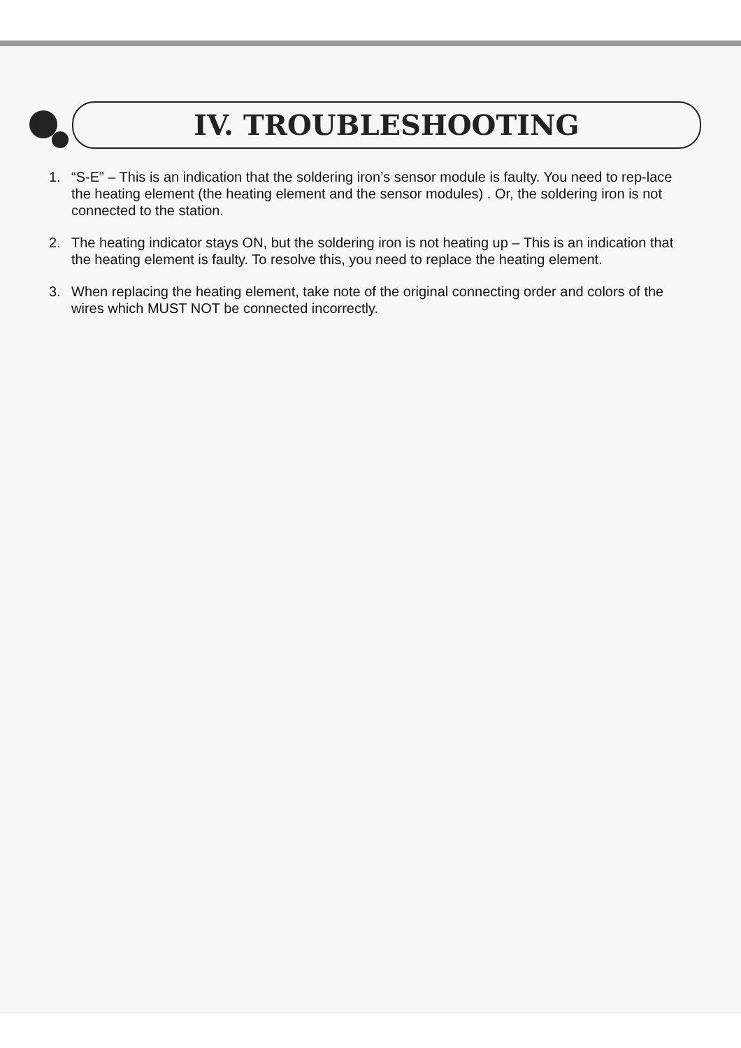IV. TROUBLESHOOTING
1. “S-E” – This is an indication that the soldering iron’s sensor module is faulty. You need to rep-lace the heating element (the heating element and the sensor modules) . Or, the soldering iron is not connected to the station.
2. The heating indicator stays ON, but the soldering iron is not heating up – This is an indication that the heating element is faulty. To resolve this, you need to replace the heating element.
3. When replacing the heating element, take note of the original connecting order and colors of the wires which MUST NOT be connected incorrectly.